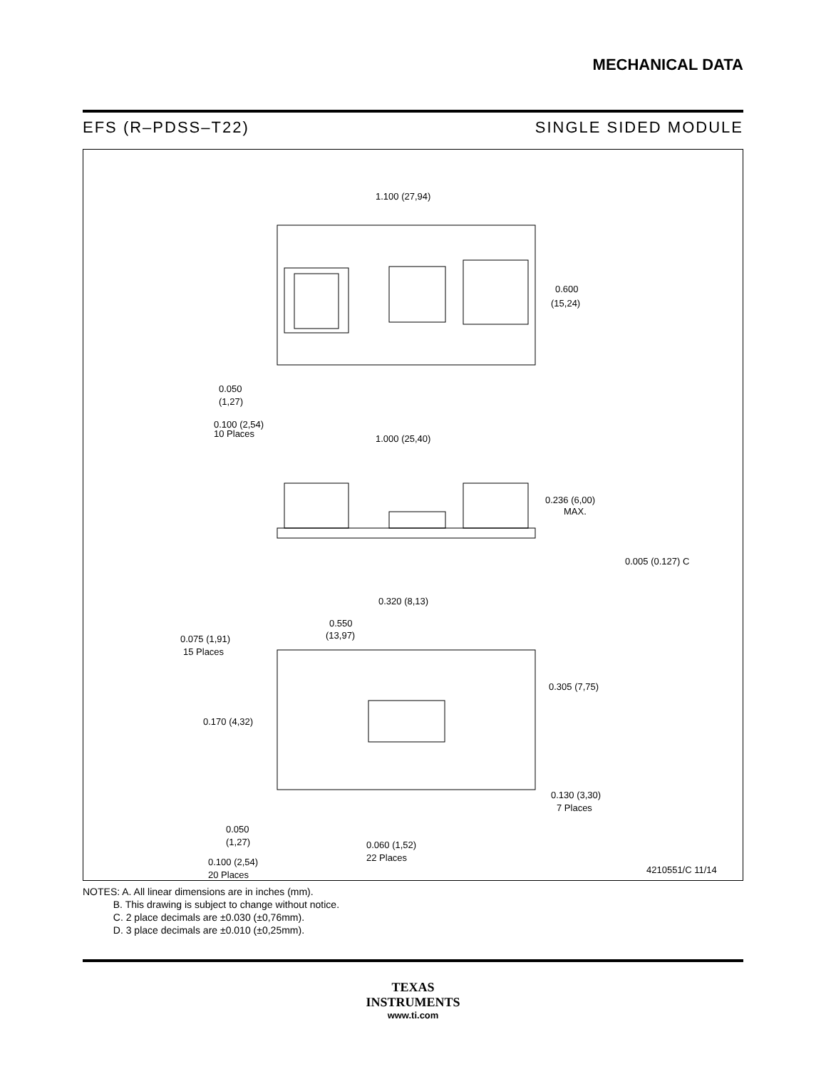MECHANICAL DATA
EFS (R–PDSS–T22) SINGLE SIDED MODULE
1.100 (27,94)
0.600
(15,24)
0.050
(1,27)
0.100 (2,54)
10 Places
1.000 (25,40)
0.236 (6,00)
MAX.
0.005 (0.127) C
0.320 (8,13)
0.550
(13,97)
0.075 (1,91)
15 Places
0.305 (7,75)
0.170 (4,32)
0.130 (3,30)
7 Places
0.050
(1,27)
0.060 (1,52)
22 Places
0.100 (2,54)
20 Places
4210551/C 11/14
NOTES: A. All linear dimensions are in inches (mm).
B. This drawing is subject to change without notice.
C. 2 place decimals are ±0.030 (±0,76mm).
D. 3 place decimals are ±0.010 (±0,25mm).
TEXAS
INSTRUMENTS
www.ti.com